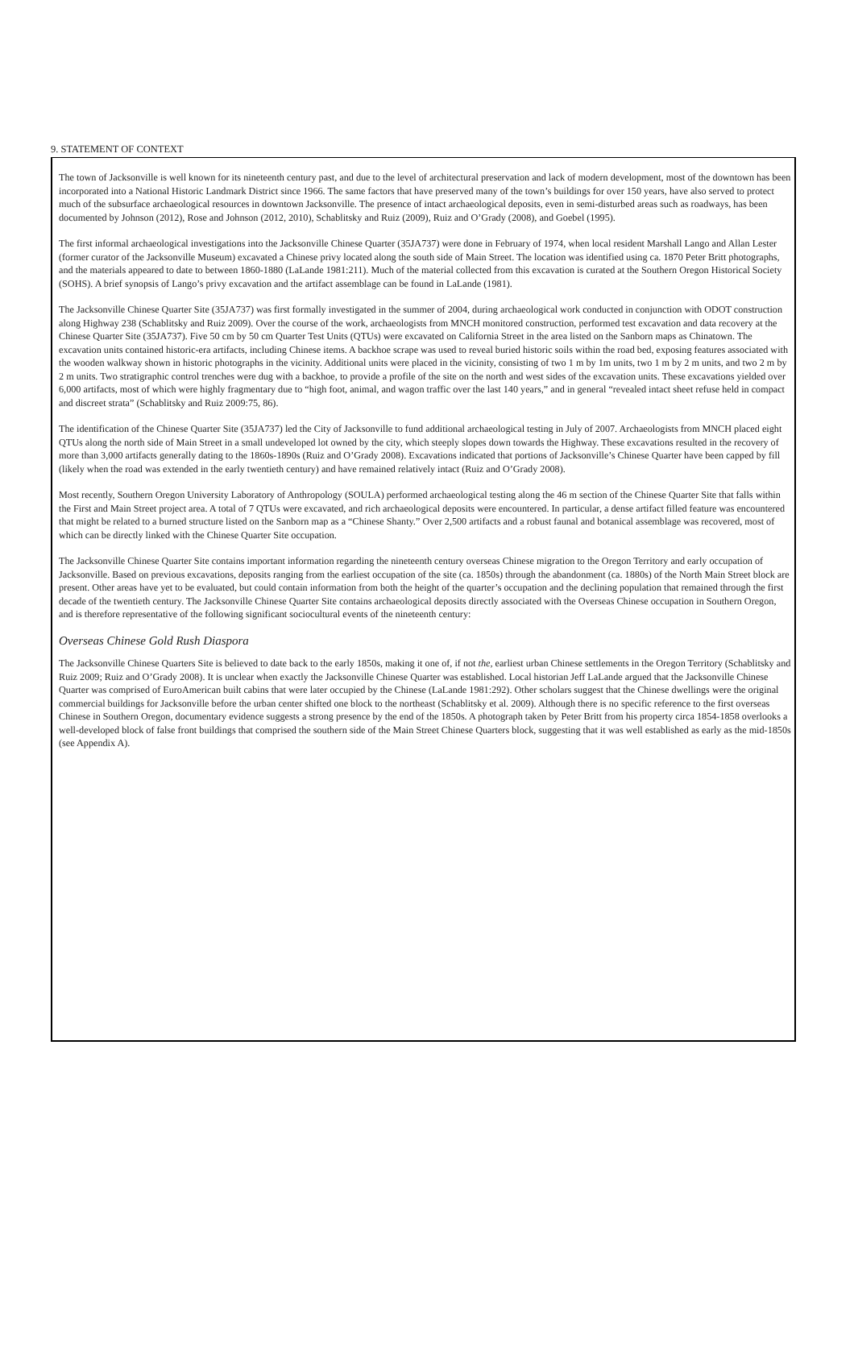9. STATEMENT OF CONTEXT
The town of Jacksonville is well known for its nineteenth century past, and due to the level of architectural preservation and lack of modern development, most of the downtown has been incorporated into a National Historic Landmark District since 1966. The same factors that have preserved many of the town’s buildings for over 150 years, have also served to protect much of the subsurface archaeological resources in downtown Jacksonville. The presence of intact archaeological deposits, even in semi-disturbed areas such as roadways, has been documented by Johnson (2012), Rose and Johnson (2012, 2010), Schablitsky and Ruiz (2009), Ruiz and O’Grady (2008), and Goebel (1995).
The first informal archaeological investigations into the Jacksonville Chinese Quarter (35JA737) were done in February of 1974, when local resident Marshall Lango and Allan Lester (former curator of the Jacksonville Museum) excavated a Chinese privy located along the south side of Main Street. The location was identified using ca. 1870 Peter Britt photographs, and the materials appeared to date to between 1860-1880 (LaLande 1981:211). Much of the material collected from this excavation is curated at the Southern Oregon Historical Society (SOHS). A brief synopsis of Lango’s privy excavation and the artifact assemblage can be found in LaLande (1981).
The Jacksonville Chinese Quarter Site (35JA737) was first formally investigated in the summer of 2004, during archaeological work conducted in conjunction with ODOT construction along Highway 238 (Schablitsky and Ruiz 2009). Over the course of the work, archaeologists from MNCH monitored construction, performed test excavation and data recovery at the Chinese Quarter Site (35JA737). Five 50 cm by 50 cm Quarter Test Units (QTUs) were excavated on California Street in the area listed on the Sanborn maps as Chinatown. The excavation units contained historic-era artifacts, including Chinese items. A backhoe scrape was used to reveal buried historic soils within the road bed, exposing features associated with the wooden walkway shown in historic photographs in the vicinity. Additional units were placed in the vicinity, consisting of two 1 m by 1m units, two 1 m by 2 m units, and two 2 m by 2 m units. Two stratigraphic control trenches were dug with a backhoe, to provide a profile of the site on the north and west sides of the excavation units. These excavations yielded over 6,000 artifacts, most of which were highly fragmentary due to “high foot, animal, and wagon traffic over the last 140 years,” and in general “revealed intact sheet refuse held in compact and discreet strata” (Schablitsky and Ruiz 2009:75, 86).
The identification of the Chinese Quarter Site (35JA737) led the City of Jacksonville to fund additional archaeological testing in July of 2007. Archaeologists from MNCH placed eight QTUs along the north side of Main Street in a small undeveloped lot owned by the city, which steeply slopes down towards the Highway. These excavations resulted in the recovery of more than 3,000 artifacts generally dating to the 1860s-1890s (Ruiz and O’Grady 2008). Excavations indicated that portions of Jacksonville’s Chinese Quarter have been capped by fill (likely when the road was extended in the early twentieth century) and have remained relatively intact (Ruiz and O’Grady 2008).
Most recently, Southern Oregon University Laboratory of Anthropology (SOULA) performed archaeological testing along the 46 m section of the Chinese Quarter Site that falls within the First and Main Street project area. A total of 7 QTUs were excavated, and rich archaeological deposits were encountered. In particular, a dense artifact filled feature was encountered that might be related to a burned structure listed on the Sanborn map as a “Chinese Shanty.” Over 2,500 artifacts and a robust faunal and botanical assemblage was recovered, most of which can be directly linked with the Chinese Quarter Site occupation.
The Jacksonville Chinese Quarter Site contains important information regarding the nineteenth century overseas Chinese migration to the Oregon Territory and early occupation of Jacksonville. Based on previous excavations, deposits ranging from the earliest occupation of the site (ca. 1850s) through the abandonment (ca. 1880s) of the North Main Street block are present. Other areas have yet to be evaluated, but could contain information from both the height of the quarter’s occupation and the declining population that remained through the first decade of the twentieth century. The Jacksonville Chinese Quarter Site contains archaeological deposits directly associated with the Overseas Chinese occupation in Southern Oregon, and is therefore representative of the following significant sociocultural events of the nineteenth century:
Overseas Chinese Gold Rush Diaspora
The Jacksonville Chinese Quarters Site is believed to date back to the early 1850s, making it one of, if not the, earliest urban Chinese settlements in the Oregon Territory (Schablitsky and Ruiz 2009; Ruiz and O’Grady 2008). It is unclear when exactly the Jacksonville Chinese Quarter was established. Local historian Jeff LaLande argued that the Jacksonville Chinese Quarter was comprised of EuroAmerican built cabins that were later occupied by the Chinese (LaLande 1981:292). Other scholars suggest that the Chinese dwellings were the original commercial buildings for Jacksonville before the urban center shifted one block to the northeast (Schablitsky et al. 2009). Although there is no specific reference to the first overseas Chinese in Southern Oregon, documentary evidence suggests a strong presence by the end of the 1850s. A photograph taken by Peter Britt from his property circa 1854-1858 overlooks a well-developed block of false front buildings that comprised the southern side of the Main Street Chinese Quarters block, suggesting that it was well established as early as the mid-1850s (see Appendix A).